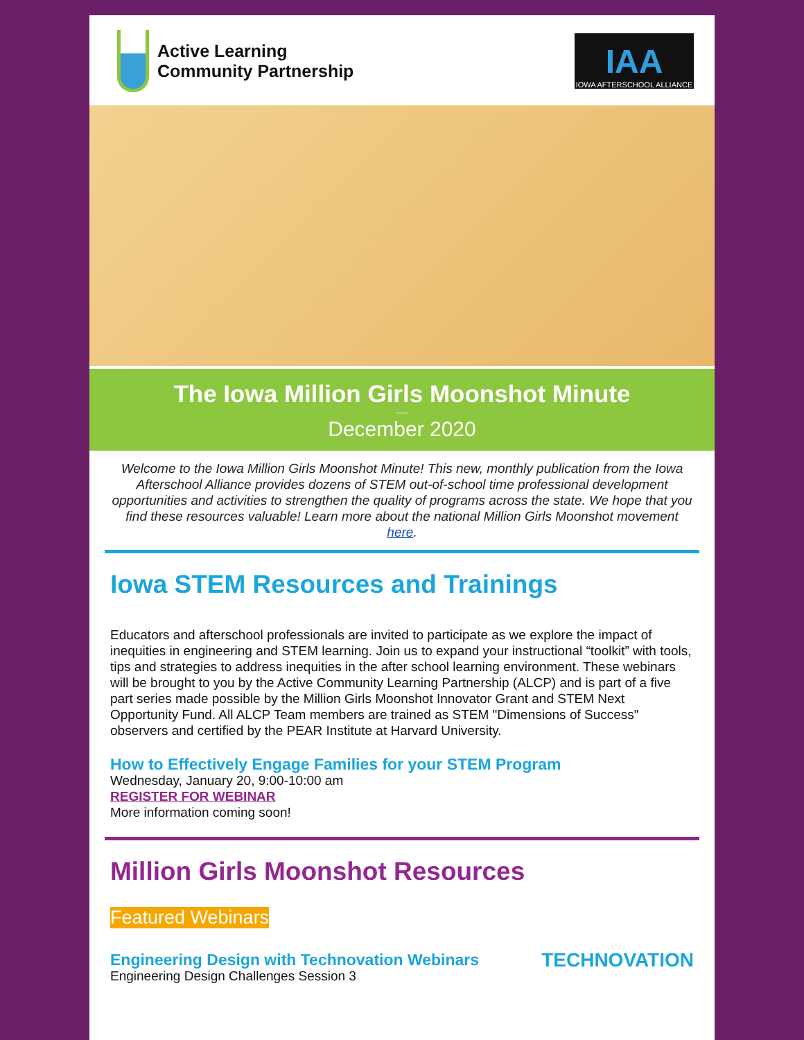Active Learning
Community Partnership
IAA
IOWA AFTERSCHOOL ALLIANCE
The Iowa Million Girls Moonshot Minute
----
December 2020
Welcome to the Iowa Million Girls Moonshot Minute! This new, monthly publication from the Iowa Afterschool Alliance provides dozens of STEM out-of-school time professional development opportunities and activities to strengthen the quality of programs across the state. We hope that you find these resources valuable! Learn more about the national Million Girls Moonshot movement here.
Iowa STEM Resources and Trainings
Educators and afterschool professionals are invited to participate as we explore the impact of inequities in engineering and STEM learning. Join us to expand your instructional “toolkit” with tools, tips and strategies to address inequities in the after school learning environment. These webinars will be brought to you by the Active Community Learning Partnership (ALCP) and is part of a five part series made possible by the Million Girls Moonshot Innovator Grant and STEM Next Opportunity Fund. All ALCP Team members are trained as STEM "Dimensions of Success" observers and certified by the PEAR Institute at Harvard University.
How to Effectively Engage Families for your STEM Program
Wednesday, January 20, 9:00-10:00 am
REGISTER FOR WEBINAR
More information coming soon!
Million Girls Moonshot Resources
Featured Webinars
Engineering Design with Technovation Webinars
Engineering Design Challenges Session 3
TECHNOVATION